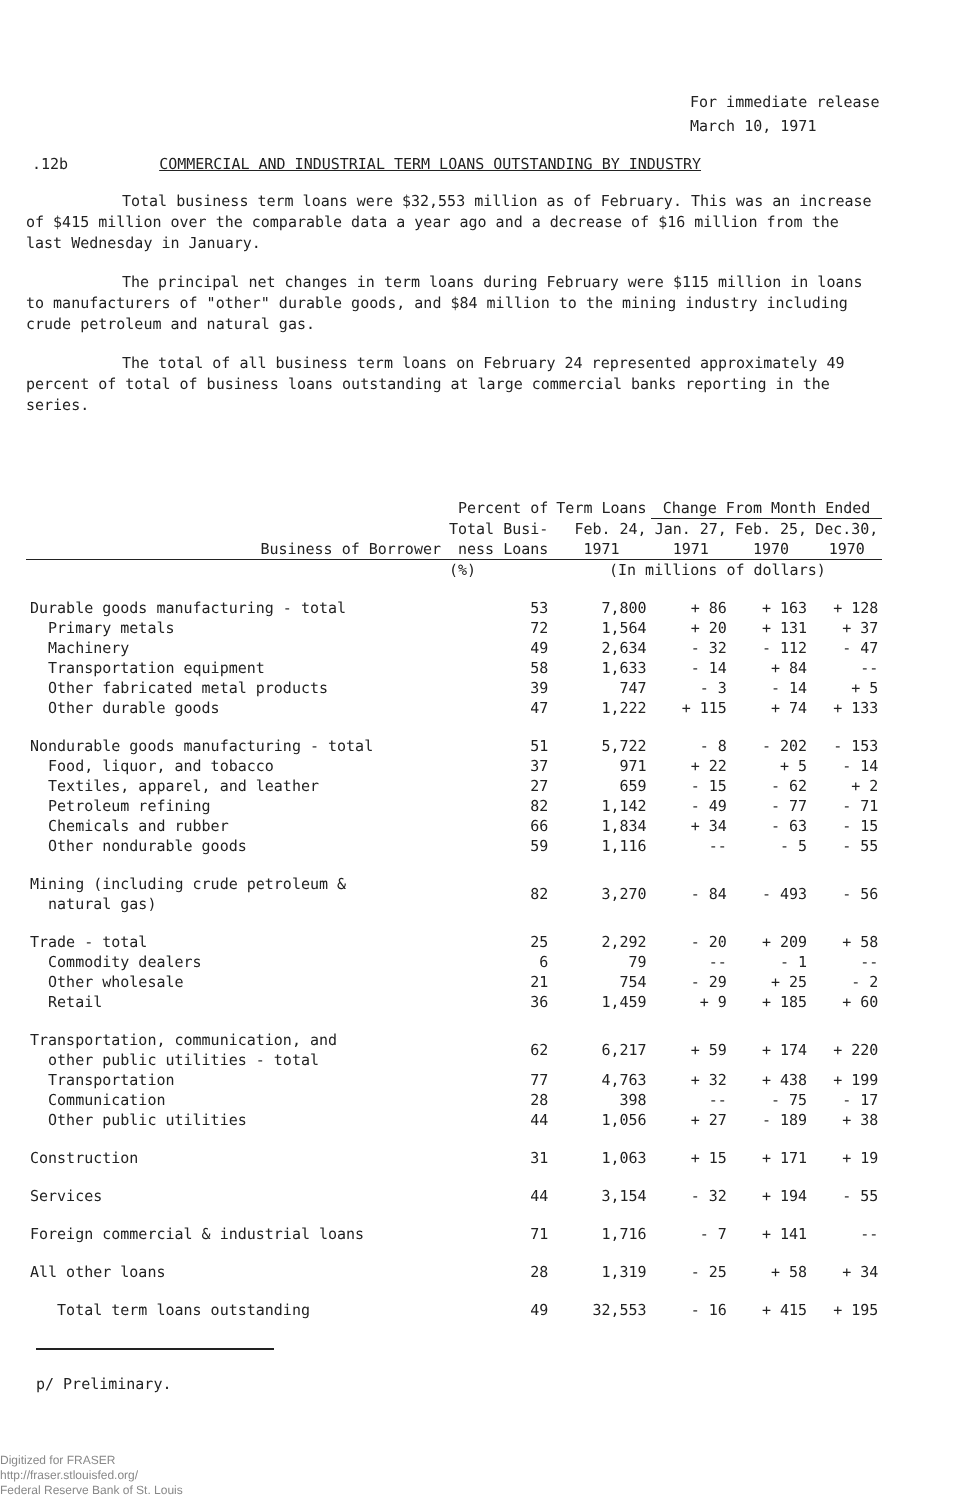For immediate release
March 10, 1971
.12b COMMERCIAL AND INDUSTRIAL TERM LOANS OUTSTANDING BY INDUSTRY
Total business term loans were $32,553 million as of February. This was an increase of $415 million over the comparable data a year ago and a decrease of $16 million from the last Wednesday in January.
The principal net changes in term loans during February were $115 million in loans to manufacturers of "other" durable goods, and $84 million to the mining industry including crude petroleum and natural gas.
The total of all business term loans on February 24 represented approximately 49 percent of total of business loans outstanding at large commercial banks reporting in the series.
| | Percent of | Term Loans | Change From Month Ended | | |
| --- | --- | --- | --- | --- | --- |
| | Total Busi- | Feb. 24, | Jan. 27, | Feb. 25, | Dec.30, |
| Business of Borrower | ness Loans | 1971 | 1971 | 1970 | 1970 |
| | (%) | (In millions of dollars) | | | |
| Durable goods manufacturing - total | 53 | 7,800 | + 86 | + 163 | + 128 |
| Primary metals | 72 | 1,564 | + 20 | + 131 | + 37 |
| Machinery | 49 | 2,634 | - 32 | - 112 | - 47 |
| Transportation equipment | 58 | 1,633 | - 14 | + 84 | -- |
| Other fabricated metal products | 39 | 747 | - 3 | - 14 | + 5 |
| Other durable goods | 47 | 1,222 | + 115 | + 74 | + 133 |
| Nondurable goods manufacturing - total | 51 | 5,722 | - 8 | - 202 | - 153 |
| Food, liquor, and tobacco | 37 | 971 | + 22 | + 5 | - 14 |
| Textiles, apparel, and leather | 27 | 659 | - 15 | - 62 | + 2 |
| Petroleum refining | 82 | 1,142 | - 49 | - 77 | - 71 |
| Chemicals and rubber | 66 | 1,834 | + 34 | - 63 | - 15 |
| Other nondurable goods | 59 | 1,116 | -- | - 5 | - 55 |
| Mining (including crude petroleum & natural gas) | 82 | 3,270 | - 84 | - 493 | - 56 |
| Trade - total | 25 | 2,292 | - 20 | + 209 | + 58 |
| Commodity dealers | 6 | 79 | -- | - 1 | -- |
| Other wholesale | 21 | 754 | - 29 | + 25 | - 2 |
| Retail | 36 | 1,459 | + 9 | + 185 | + 60 |
| Transportation, communication, and other public utilities - total | 62 | 6,217 | + 59 | + 174 | + 220 |
| Transportation | 77 | 4,763 | + 32 | + 438 | + 199 |
| Communication | 28 | 398 | -- | - 75 | - 17 |
| Other public utilities | 44 | 1,056 | + 27 | - 189 | + 38 |
| Construction | 31 | 1,063 | + 15 | + 171 | + 19 |
| Services | 44 | 3,154 | - 32 | + 194 | - 55 |
| Foreign commercial & industrial loans | 71 | 1,716 | - 7 | + 141 | -- |
| All other loans | 28 | 1,319 | - 25 | + 58 | + 34 |
| Total term loans outstanding | 49 | 32,553 | - 16 | + 415 | + 195 |
p/ Preliminary.
Digitized for FRASER
http://fraser.stlouisfed.org/
Federal Reserve Bank of St. Louis